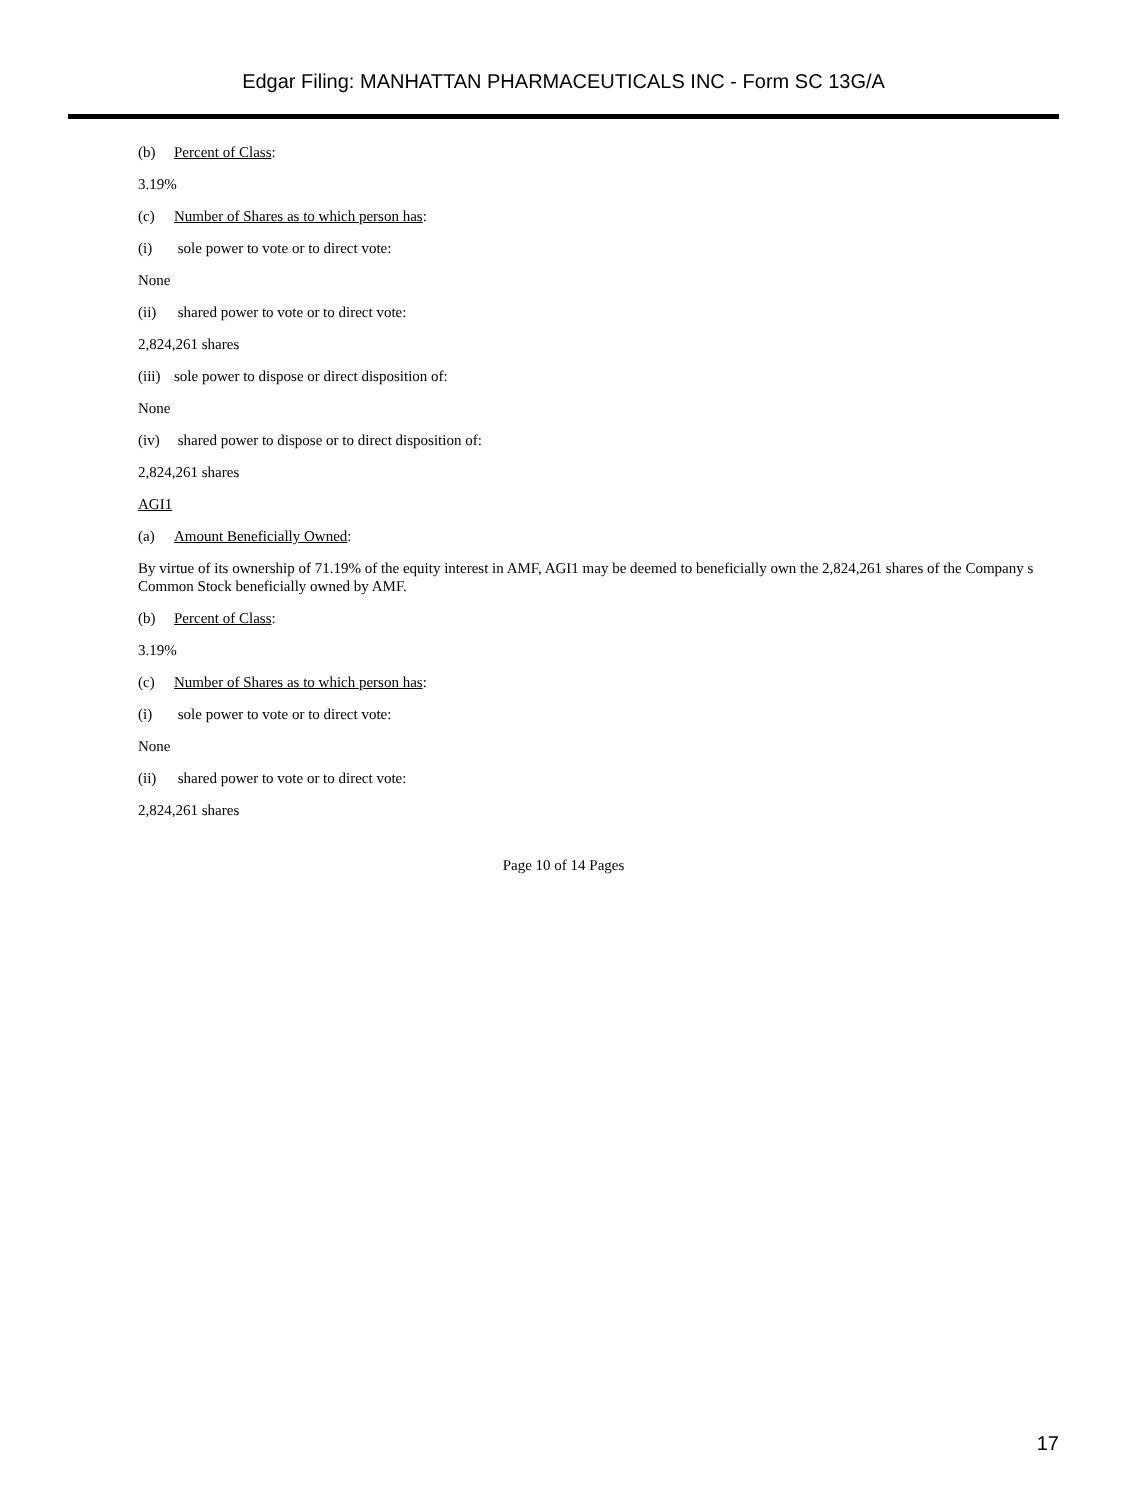Edgar Filing: MANHATTAN PHARMACEUTICALS INC - Form SC 13G/A
(b) Percent of Class:
3.19%
(c) Number of Shares as to which person has:
(i) sole power to vote or to direct vote:
None
(ii) shared power to vote or to direct vote:
2,824,261 shares
(iii) sole power to dispose or direct disposition of:
None
(iv) shared power to dispose or to direct disposition of:
2,824,261 shares
AGI1
(a) Amount Beneficially Owned:
By virtue of its ownership of 71.19% of the equity interest in AMF, AGI1 may be deemed to beneficially own the 2,824,261 shares of the Company s Common Stock beneficially owned by AMF.
(b) Percent of Class:
3.19%
(c) Number of Shares as to which person has:
(i) sole power to vote or to direct vote:
None
(ii) shared power to vote or to direct vote:
2,824,261 shares
Page 10 of 14 Pages
17